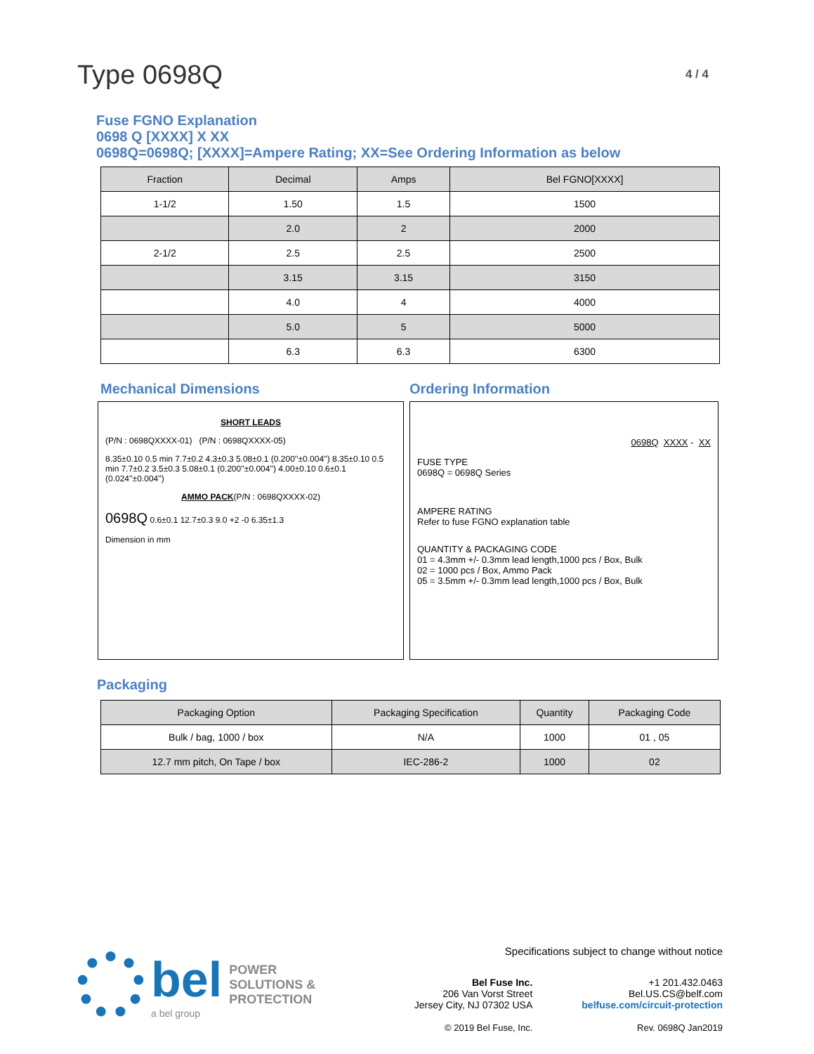Type 0698Q
4 / 4
Fuse FGNO Explanation
0698 Q [XXXX] X XX
0698Q=0698Q; [XXXX]=Ampere Rating; XX=See Ordering Information as below
| Fraction | Decimal | Amps | Bel FGNO[XXXX] |
| --- | --- | --- | --- |
| 1-1/2 | 1.50 | 1.5 | 1500 |
| | 2.0 | 2 | 2000 |
| 2-1/2 | 2.5 | 2.5 | 2500 |
| | 3.15 | 3.15 | 3150 |
| | 4.0 | 4 | 4000 |
| | 5.0 | 5 | 5000 |
| | 6.3 | 6.3 | 6300 |
Mechanical Dimensions
SHORT LEADS
(P/N : 0698QXXXX-01) (P/N : 0698QXXXX-05)
8.35±0.10 0.5 min 7.7±0.2 4.3±0.3 5.08±0.1 (0.200''±0.004'') 8.35±0.10 0.5 min 7.7±0.2 3.5±0.3 5.08±0.1 (0.200''±0.004'') 4.00±0.10 0.6±0.1 (0.024''±0.004'')
AMMO PACK(P/N : 0698QXXXX-02)
0698Q 0.6±0.1 12.7±0.3 9.0 +2 -0 6.35±1.3
Dimension in mm
Ordering Information
0698Q XXXX - XX
FUSE TYPE
0698Q = 0698Q Series
AMPERE RATING
Refer to fuse FGNO explanation table
QUANTITY & PACKAGING CODE
01 = 4.3mm +/- 0.3mm lead length,1000 pcs / Box, Bulk
02 = 1000 pcs / Box, Ammo Pack
05 = 3.5mm +/- 0.3mm lead length,1000 pcs / Box, Bulk
Packaging
| Packaging Option | Packaging Specification | Quantity | Packaging Code |
| --- | --- | --- | --- |
| Bulk / bag, 1000 / box | N/A | 1000 | 01 , 05 |
| 12.7 mm pitch, On Tape / box | IEC-286-2 | 1000 | 02 |
bel
a bel group
POWER
SOLUTIONS &
PROTECTION
Specifications subject to change without notice
Bel Fuse Inc.
206 Van Vorst Street
Jersey City, NJ 07302 USA
© 2019 Bel Fuse, Inc.
+1 201.432.0463
Bel.US.CS@belf.com
belfuse.com/circuit-protection
Rev. 0698Q Jan2019